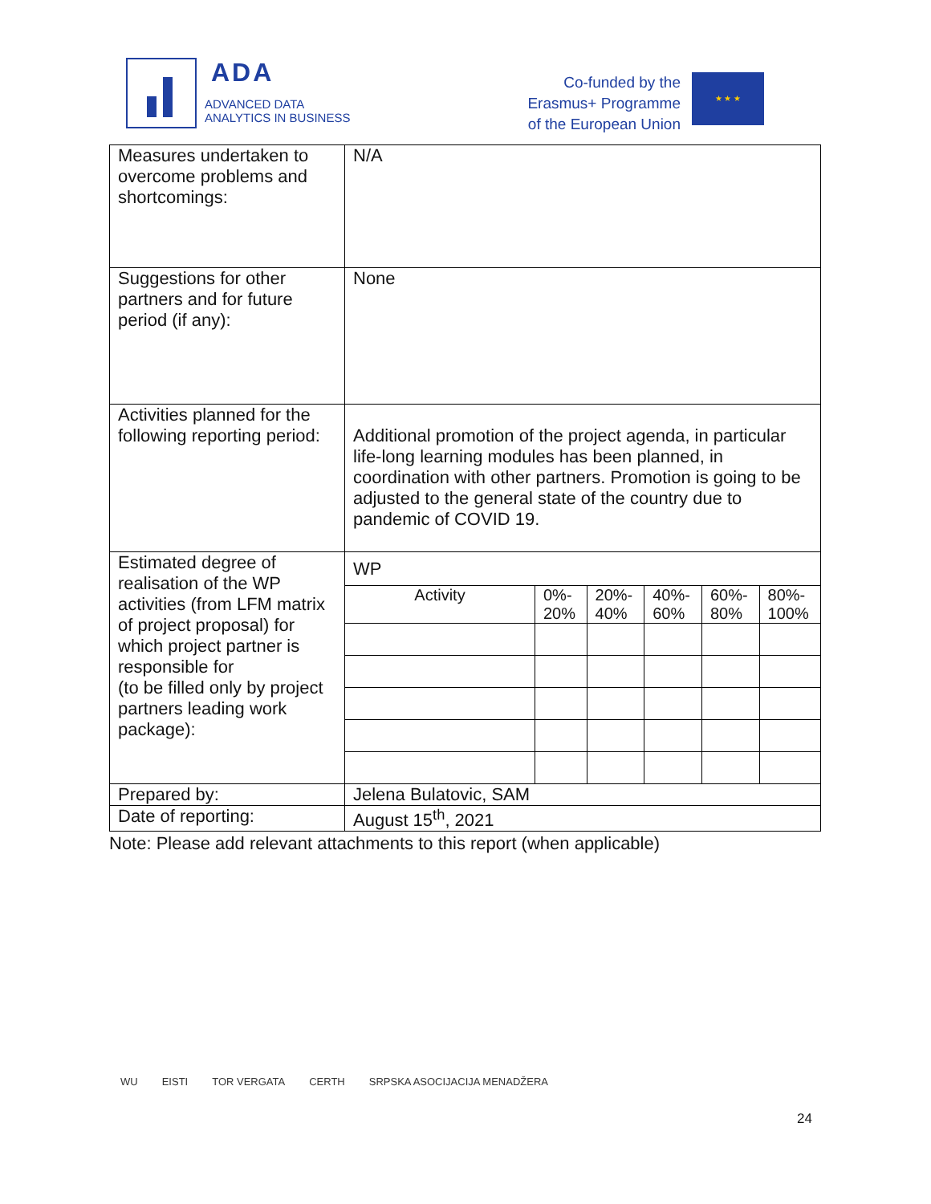ADA
ADVANCED DATA
ANALYTICS IN BUSINESS
Co-funded by the
Erasmus+ Programme
of the European Union
★ ★ ★
| Measures undertaken to overcome problems and shortcomings: | N/A |
| Suggestions for other partners and for future period (if any): | None |
| Activities planned for the following reporting period: | Additional promotion of the project agenda, in particular life-long learning modules has been planned, in coordination with other partners. Promotion is going to be adjusted to the general state of the country due to pandemic of COVID 19. |
| Estimated degree of realisation of the WP activities (from LFM matrix of project proposal) for which project partner is responsible for (to be filled only by project partners leading work package): | WP / Activity / 0%- 20% / 20%- 40% / 40%- 60% / 60%- 80% / 80%- 100% / |
| Prepared by: | Jelena Bulatovic, SAM |
| Date of reporting: | August 15<sup>th</sup>, 2021 |
Note: Please add relevant attachments to this report (when applicable)
WU EISTI TOR VERGATA CERTH SRPSKA ASOCIJACIJA MENADŽERA
24